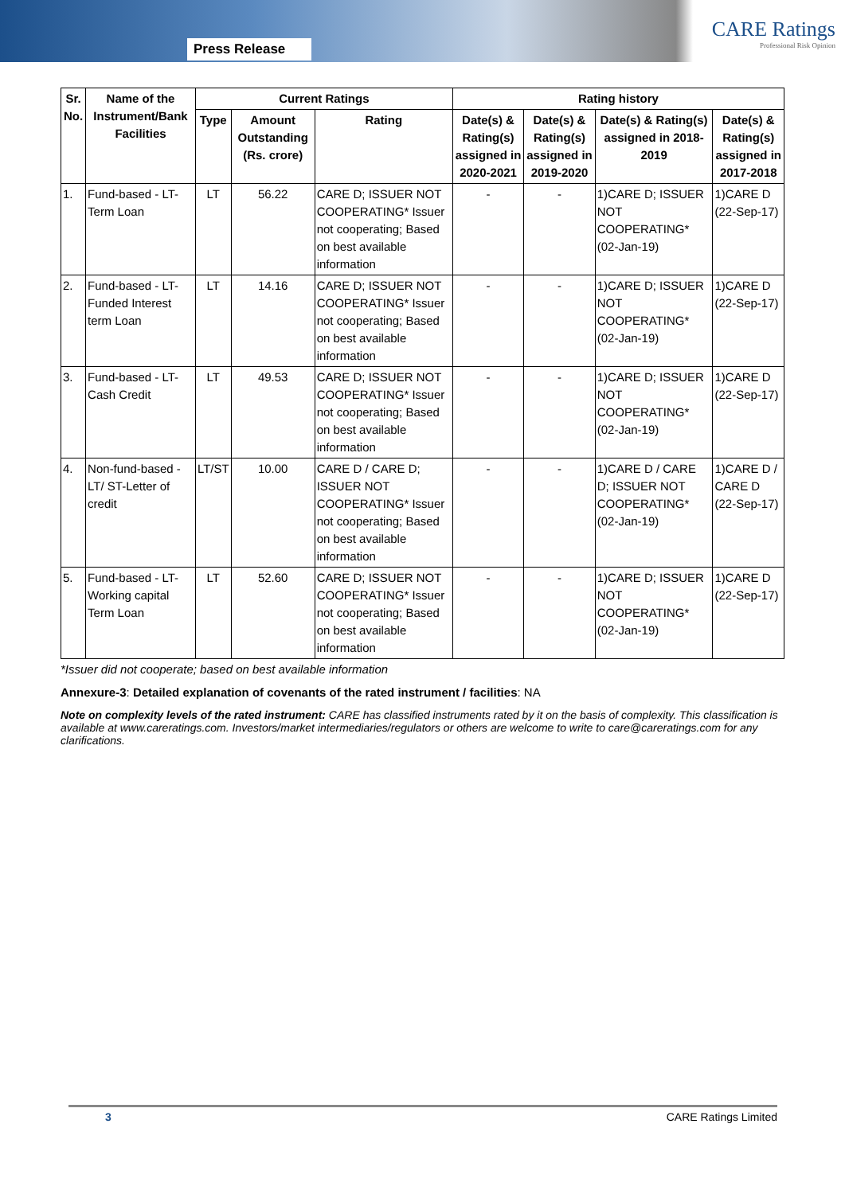Press Release
CARE Ratings
Professional Risk Opinion
| Sr. No. | Name of the Instrument/Bank Facilities | Current Ratings | | | Rating history | | | |
| --- | --- | --- | --- | --- | --- | --- | --- | --- |
| | | Type | Amount Outstanding (Rs. crore) | Rating | Date(s) & Rating(s) assigned in 2020-2021 | Date(s) & Rating(s) assigned in 2019-2020 | Date(s) & Rating(s) assigned in 2018-2019 | Date(s) & Rating(s) assigned in 2017-2018 |
| 1. | Fund-based - LT-Term Loan | LT | 56.22 | CARE D; ISSUER NOT COOPERATING* Issuer not cooperating; Based on best available information | - | - | 1)CARE D; ISSUER NOT COOPERATING* (02-Jan-19) | 1)CARE D (22-Sep-17) |
| 2. | Fund-based - LT-Funded Interest term Loan | LT | 14.16 | CARE D; ISSUER NOT COOPERATING* Issuer not cooperating; Based on best available information | - | - | 1)CARE D; ISSUER NOT COOPERATING* (02-Jan-19) | 1)CARE D (22-Sep-17) |
| 3. | Fund-based - LT-Cash Credit | LT | 49.53 | CARE D; ISSUER NOT COOPERATING* Issuer not cooperating; Based on best available information | - | - | 1)CARE D; ISSUER NOT COOPERATING* (02-Jan-19) | 1)CARE D (22-Sep-17) |
| 4. | Non-fund-based - LT/ ST-Letter of credit | LT/ST | 10.00 | CARE D / CARE D; ISSUER NOT COOPERATING* Issuer not cooperating; Based on best available information | - | - | 1)CARE D / CARE D; ISSUER NOT COOPERATING* (02-Jan-19) | 1)CARE D / CARE D (22-Sep-17) |
| 5. | Fund-based - LT-Working capital Term Loan | LT | 52.60 | CARE D; ISSUER NOT COOPERATING* Issuer not cooperating; Based on best available information | - | - | 1)CARE D; ISSUER NOT COOPERATING* (02-Jan-19) | 1)CARE D (22-Sep-17) |
*Issuer did not cooperate; based on best available information
Annexure-3: Detailed explanation of covenants of the rated instrument / facilities: NA
Note on complexity levels of the rated instrument: CARE has classified instruments rated by it on the basis of complexity. This classification is available at www.careratings.com. Investors/market intermediaries/regulators or others are welcome to write to care@careratings.com for any clarifications.
3 CARE Ratings Limited